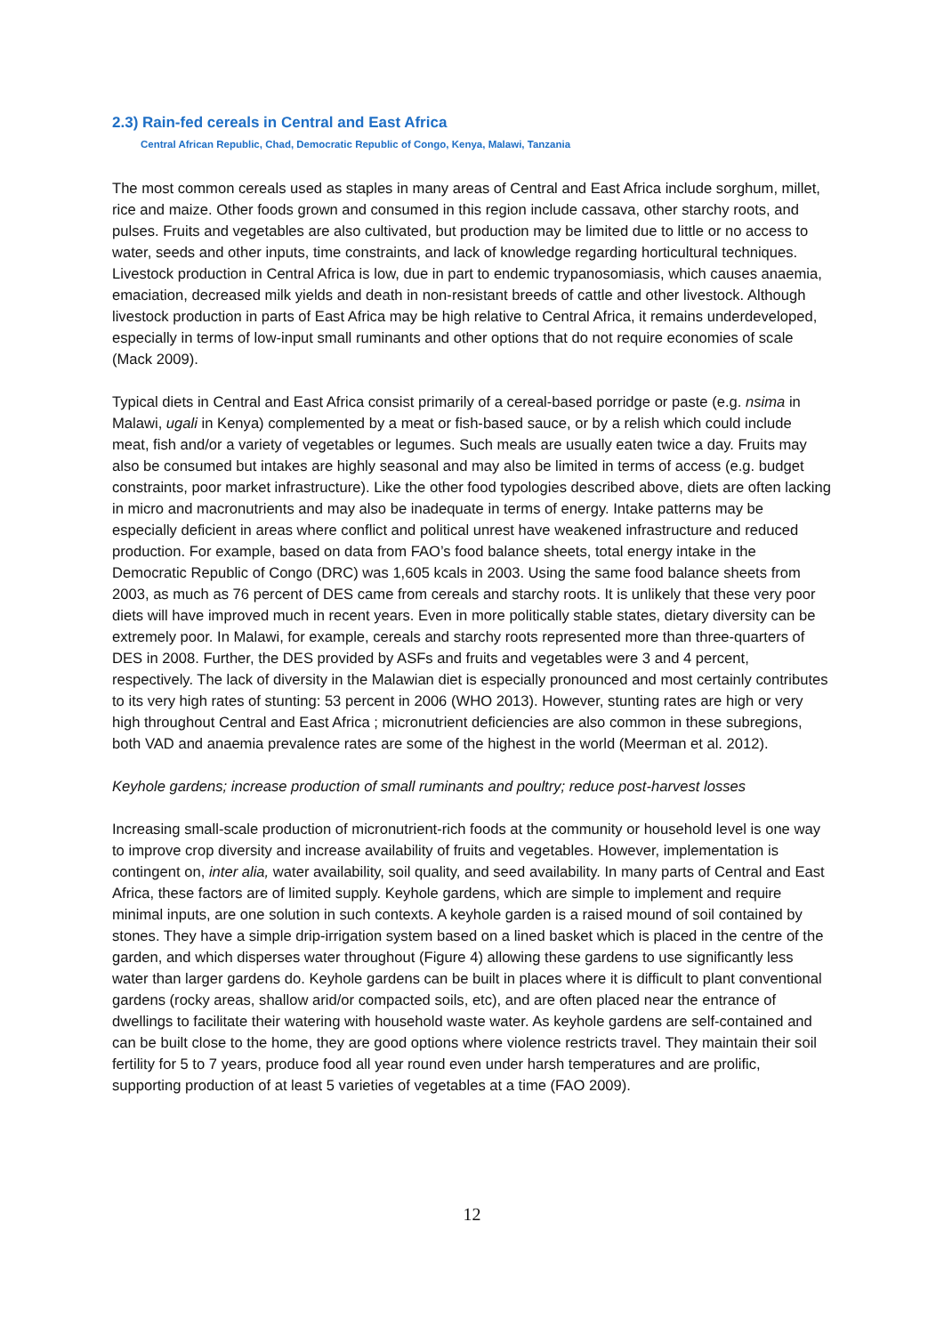2.3) Rain-fed cereals in Central and East Africa
Central African Republic, Chad, Democratic Republic of Congo, Kenya, Malawi, Tanzania
The most common cereals used as staples in many areas of Central and East Africa include sorghum, millet, rice and maize. Other foods grown and consumed in this region include cassava, other starchy roots, and pulses. Fruits and vegetables are also cultivated, but production may be limited due to little or no access to water, seeds and other inputs, time constraints, and lack of knowledge regarding horticultural techniques. Livestock production in Central Africa is low, due in part to endemic trypanosomiasis, which causes anaemia, emaciation, decreased milk yields and death in non-resistant breeds of cattle and other livestock. Although livestock production in parts of East Africa may be high relative to Central Africa, it remains underdeveloped, especially in terms of low-input small ruminants and other options that do not require economies of scale (Mack 2009).
Typical diets in Central and East Africa consist primarily of a cereal-based porridge or paste (e.g. nsima in Malawi, ugali in Kenya) complemented by a meat or fish-based sauce, or by a relish which could include meat, fish and/or a variety of vegetables or legumes. Such meals are usually eaten twice a day. Fruits may also be consumed but intakes are highly seasonal and may also be limited in terms of access (e.g. budget constraints, poor market infrastructure). Like the other food typologies described above, diets are often lacking in micro and macronutrients and may also be inadequate in terms of energy. Intake patterns may be especially deficient in areas where conflict and political unrest have weakened infrastructure and reduced production. For example, based on data from FAO’s food balance sheets, total energy intake in the Democratic Republic of Congo (DRC) was 1,605 kcals in 2003. Using the same food balance sheets from 2003, as much as 76 percent of DES came from cereals and starchy roots. It is unlikely that these very poor diets will have improved much in recent years. Even in more politically stable states, dietary diversity can be extremely poor. In Malawi, for example, cereals and starchy roots represented more than three-quarters of DES in 2008. Further, the DES provided by ASFs and fruits and vegetables were 3 and 4 percent, respectively. The lack of diversity in the Malawian diet is especially pronounced and most certainly contributes to its very high rates of stunting: 53 percent in 2006 (WHO 2013). However, stunting rates are high or very high throughout Central and East Africa ; micronutrient deficiencies are also common in these subregions, both VAD and anaemia prevalence rates are some of the highest in the world (Meerman et al. 2012).
Keyhole gardens; increase production of small ruminants and poultry; reduce post-harvest losses
Increasing small-scale production of micronutrient-rich foods at the community or household level is one way to improve crop diversity and increase availability of fruits and vegetables. However, implementation is contingent on, inter alia, water availability, soil quality, and seed availability. In many parts of Central and East Africa, these factors are of limited supply. Keyhole gardens, which are simple to implement and require minimal inputs, are one solution in such contexts. A keyhole garden is a raised mound of soil contained by stones. They have a simple drip-irrigation system based on a lined basket which is placed in the centre of the garden, and which disperses water throughout (Figure 4) allowing these gardens to use significantly less water than larger gardens do. Keyhole gardens can be built in places where it is difficult to plant conventional gardens (rocky areas, shallow arid/or compacted soils, etc), and are often placed near the entrance of dwellings to facilitate their watering with household waste water. As keyhole gardens are self-contained and can be built close to the home, they are good options where violence restricts travel. They maintain their soil fertility for 5 to 7 years, produce food all year round even under harsh temperatures and are prolific, supporting production of at least 5 varieties of vegetables at a time (FAO 2009).
12